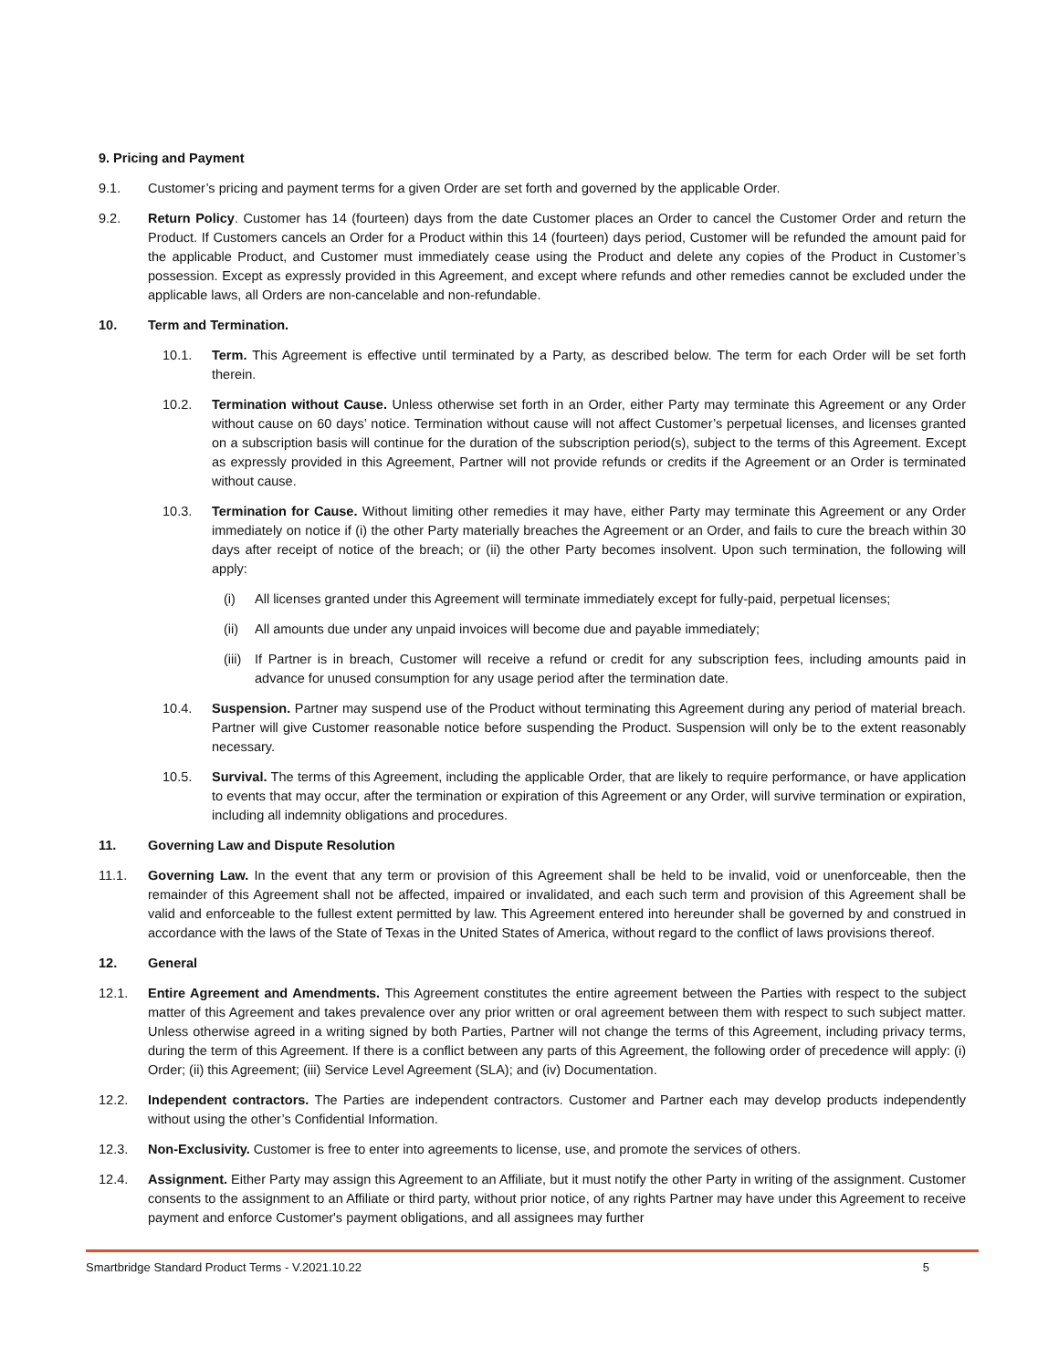9. Pricing and Payment
9.1. Customer’s pricing and payment terms for a given Order are set forth and governed by the applicable Order.
9.2. Return Policy. Customer has 14 (fourteen) days from the date Customer places an Order to cancel the Customer Order and return the Product. If Customers cancels an Order for a Product within this 14 (fourteen) days period, Customer will be refunded the amount paid for the applicable Product, and Customer must immediately cease using the Product and delete any copies of the Product in Customer’s possession. Except as expressly provided in this Agreement, and except where refunds and other remedies cannot be excluded under the applicable laws, all Orders are non-cancelable and non-refundable.
10. Term and Termination.
10.1. Term. This Agreement is effective until terminated by a Party, as described below. The term for each Order will be set forth therein.
10.2. Termination without Cause. Unless otherwise set forth in an Order, either Party may terminate this Agreement or any Order without cause on 60 days’ notice. Termination without cause will not affect Customer’s perpetual licenses, and licenses granted on a subscription basis will continue for the duration of the subscription period(s), subject to the terms of this Agreement. Except as expressly provided in this Agreement, Partner will not provide refunds or credits if the Agreement or an Order is terminated without cause.
10.3. Termination for Cause. Without limiting other remedies it may have, either Party may terminate this Agreement or any Order immediately on notice if (i) the other Party materially breaches the Agreement or an Order, and fails to cure the breach within 30 days after receipt of notice of the breach; or (ii) the other Party becomes insolvent. Upon such termination, the following will apply:
(i) All licenses granted under this Agreement will terminate immediately except for fully-paid, perpetual licenses;
(ii) All amounts due under any unpaid invoices will become due and payable immediately;
(iii) If Partner is in breach, Customer will receive a refund or credit for any subscription fees, including amounts paid in advance for unused consumption for any usage period after the termination date.
10.4. Suspension. Partner may suspend use of the Product without terminating this Agreement during any period of material breach. Partner will give Customer reasonable notice before suspending the Product. Suspension will only be to the extent reasonably necessary.
10.5. Survival. The terms of this Agreement, including the applicable Order, that are likely to require performance, or have application to events that may occur, after the termination or expiration of this Agreement or any Order, will survive termination or expiration, including all indemnity obligations and procedures.
11. Governing Law and Dispute Resolution
11.1. Governing Law. In the event that any term or provision of this Agreement shall be held to be invalid, void or unenforceable, then the remainder of this Agreement shall not be affected, impaired or invalidated, and each such term and provision of this Agreement shall be valid and enforceable to the fullest extent permitted by law. This Agreement entered into hereunder shall be governed by and construed in accordance with the laws of the State of Texas in the United States of America, without regard to the conflict of laws provisions thereof.
12. General
12.1. Entire Agreement and Amendments. This Agreement constitutes the entire agreement between the Parties with respect to the subject matter of this Agreement and takes prevalence over any prior written or oral agreement between them with respect to such subject matter. Unless otherwise agreed in a writing signed by both Parties, Partner will not change the terms of this Agreement, including privacy terms, during the term of this Agreement. If there is a conflict between any parts of this Agreement, the following order of precedence will apply: (i) Order; (ii) this Agreement; (iii) Service Level Agreement (SLA); and (iv) Documentation.
12.2. Independent contractors. The Parties are independent contractors. Customer and Partner each may develop products independently without using the other’s Confidential Information.
12.3. Non-Exclusivity. Customer is free to enter into agreements to license, use, and promote the services of others.
12.4. Assignment. Either Party may assign this Agreement to an Affiliate, but it must notify the other Party in writing of the assignment. Customer consents to the assignment to an Affiliate or third party, without prior notice, of any rights Partner may have under this Agreement to receive payment and enforce Customer's payment obligations, and all assignees may further
Smartbridge Standard Product Terms - V.2021.10.22 5